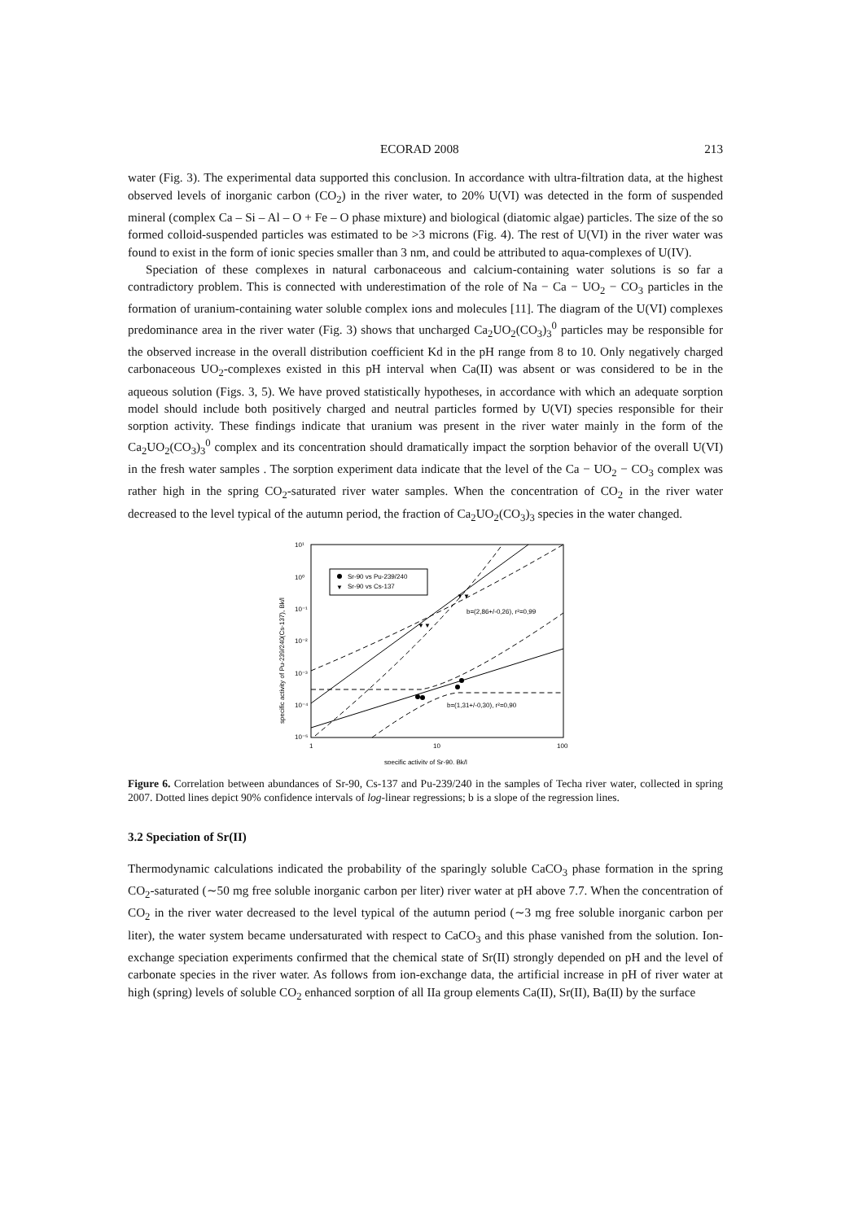ECORAD 2008 213
water (Fig. 3). The experimental data supported this conclusion. In accordance with ultra-filtration data, at the highest observed levels of inorganic carbon (CO<sub>2</sub>) in the river water, to 20% U(VI) was detected in the form of suspended mineral (complex Ca – Si – Al – O + Fe – O phase mixture) and biological (diatomic algae) particles. The size of the so formed colloid-suspended particles was estimated to be >3 microns (Fig. 4). The rest of U(VI) in the river water was found to exist in the form of ionic species smaller than 3 nm, and could be attributed to aqua-complexes of U(IV).
Speciation of these complexes in natural carbonaceous and calcium-containing water solutions is so far a contradictory problem. This is connected with underestimation of the role of Na − Ca − UO<sub>2</sub> − CO<sub>3</sub> particles in the formation of uranium-containing water soluble complex ions and molecules [11]. The diagram of the U(VI) complexes predominance area in the river water (Fig. 3) shows that uncharged Ca<sub>2</sub>UO<sub>2</sub>(CO<sub>3</sub>)<sub>3</sub><sup>0</sup> particles may be responsible for the observed increase in the overall distribution coefficient Kd in the pH range from 8 to 10. Only negatively charged carbonaceous UO<sub>2</sub>-complexes existed in this pH interval when Ca(II) was absent or was considered to be in the aqueous solution (Figs. 3, 5). We have proved statistically hypotheses, in accordance with which an adequate sorption model should include both positively charged and neutral particles formed by U(VI) species responsible for their sorption activity. These findings indicate that uranium was present in the river water mainly in the form of the Ca<sub>2</sub>UO<sub>2</sub>(CO<sub>3</sub>)<sub>3</sub><sup>0</sup> complex and its concentration should dramatically impact the sorption behavior of the overall U(VI) in the fresh water samples . The sorption experiment data indicate that the level of the Ca − UO<sub>2</sub> − CO<sub>3</sub> complex was rather high in the spring CO<sub>2</sub>-saturated river water samples. When the concentration of CO<sub>2</sub> in the river water decreased to the level typical of the autumn period, the fraction of Ca<sub>2</sub>UO<sub>2</sub>(CO<sub>3</sub>)<sub>3</sub> species in the water changed.
10¹
10⁰
10⁻¹
10⁻²
10⁻³
10⁻⁴
10⁻⁵
1
10
100
specific activity of Sr-90, Bk/l
specific activity of Pu-239/240(Cs-137), Bk/l
Sr-90 vs Pu-239/240
▼
Sr-90 vs Cs-137
▼▼
▼▼
b=(2,86+/-0,26), r²=0,99
b=(1,31+/-0,30), r²=0,90
Figure 6. Correlation between abundances of Sr-90, Cs-137 and Pu-239/240 in the samples of Techa river water, collected in spring 2007. Dotted lines depict 90% confidence intervals of log-linear regressions; b is a slope of the regression lines.
3.2 Speciation of Sr(II)
Thermodynamic calculations indicated the probability of the sparingly soluble CaCO<sub>3</sub> phase formation in the spring CO<sub>2</sub>-saturated (∼50 mg free soluble inorganic carbon per liter) river water at pH above 7.7. When the concentration of CO<sub>2</sub> in the river water decreased to the level typical of the autumn period (∼3 mg free soluble inorganic carbon per liter), the water system became undersaturated with respect to CaCO<sub>3</sub> and this phase vanished from the solution. Ion-exchange speciation experiments confirmed that the chemical state of Sr(II) strongly depended on pH and the level of carbonate species in the river water. As follows from ion-exchange data, the artificial increase in pH of river water at high (spring) levels of soluble CO<sub>2</sub> enhanced sorption of all IIa group elements Ca(II), Sr(II), Ba(II) by the surface